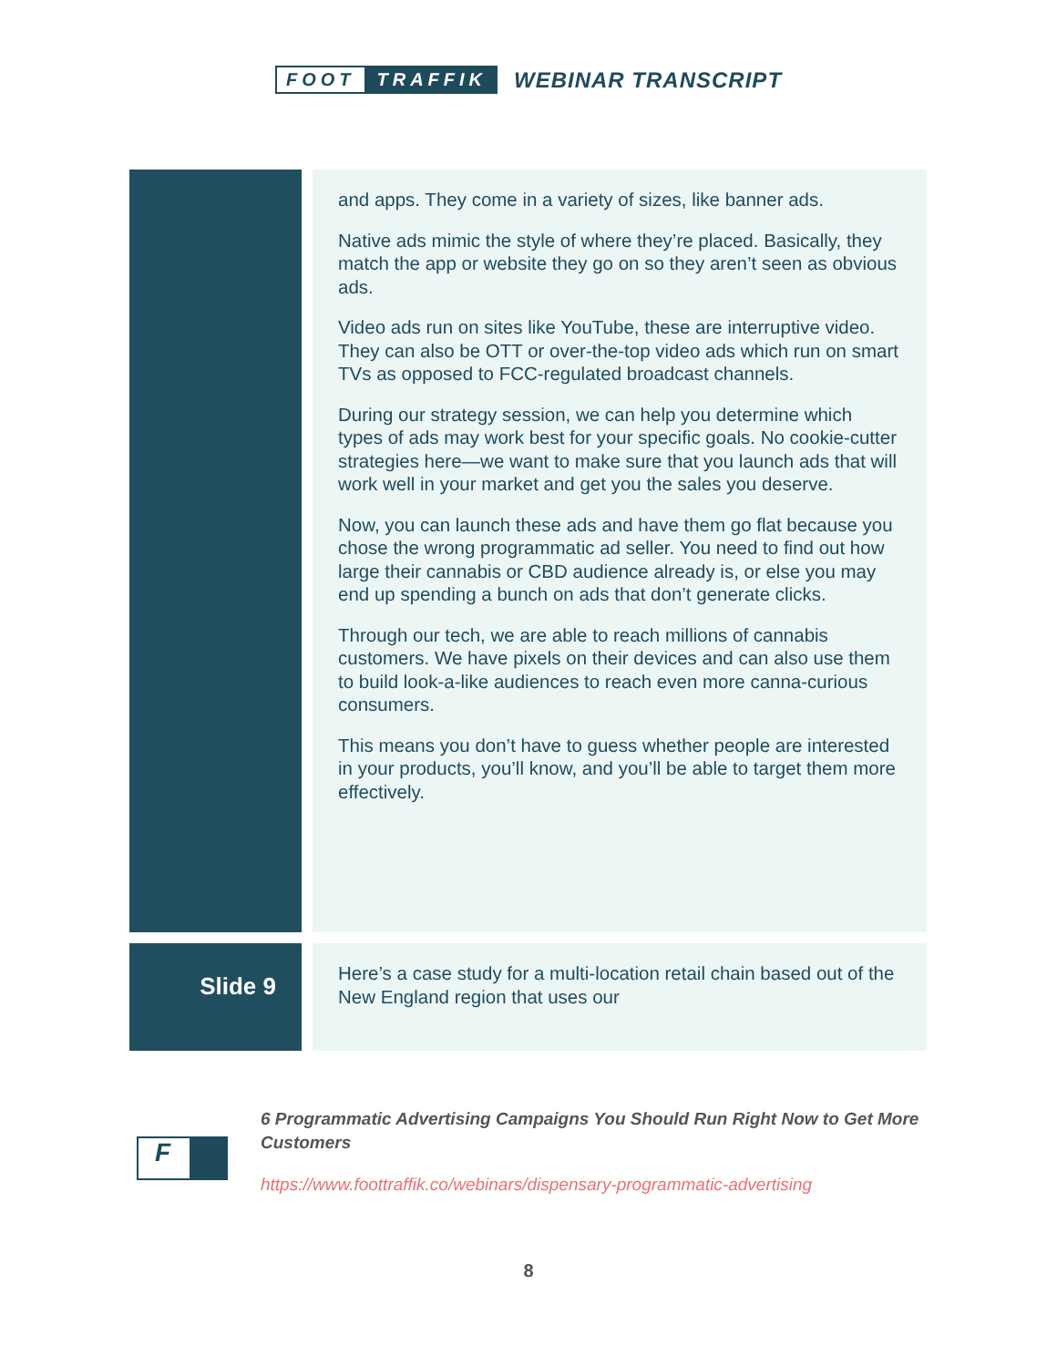FOOT TRAFFIK
WEBINAR TRANSCRIPT
and apps. They come in a variety of sizes, like banner ads.
Native ads mimic the style of where they’re placed. Basically, they match the app or website they go on so they aren’t seen as obvious ads.
Video ads run on sites like YouTube, these are interruptive video. They can also be OTT or over-the-top video ads which run on smart TVs as opposed to FCC-regulated broadcast channels.
During our strategy session, we can help you determine which types of ads may work best for your specific goals. No cookie-cutter strategies here—we want to make sure that you launch ads that will work well in your market and get you the sales you deserve.
Now, you can launch these ads and have them go flat because you chose the wrong programmatic ad seller. You need to find out how large their cannabis or CBD audience already is, or else you may end up spending a bunch on ads that don’t generate clicks.
Through our tech, we are able to reach millions of cannabis customers. We have pixels on their devices and can also use them to build look-a-like audiences to reach even more canna-curious consumers.
This means you don’t have to guess whether people are interested in your products, you’ll know, and you’ll be able to target them more effectively.
Slide 9
Here’s a case study for a multi-location retail chain based out of the New England region that uses our
F
6 Programmatic Advertising Campaigns You Should Run Right Now to Get More Customers
https://www.foottraffik.co/webinars/dispensary-programmatic-advertising
8